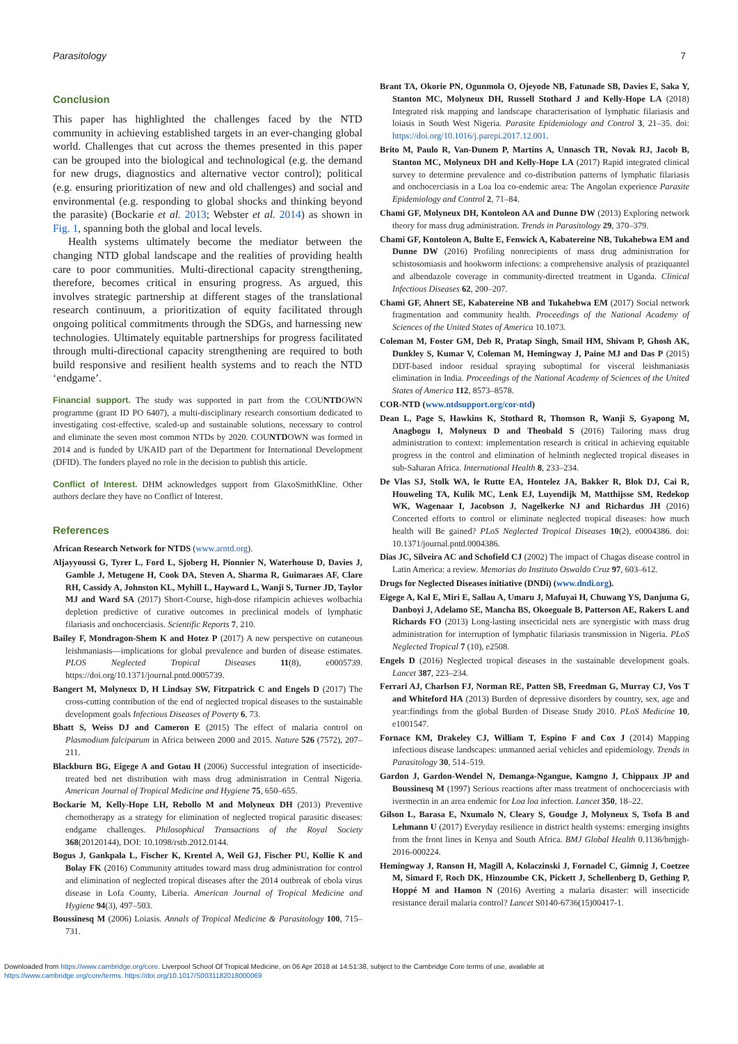Parasitology 7
Conclusion
This paper has highlighted the challenges faced by the NTD community in achieving established targets in an ever-changing global world. Challenges that cut across the themes presented in this paper can be grouped into the biological and technological (e.g. the demand for new drugs, diagnostics and alternative vector control); political (e.g. ensuring prioritization of new and old challenges) and social and environmental (e.g. responding to global shocks and thinking beyond the parasite) (Bockarie et al. 2013; Webster et al. 2014) as shown in Fig. 1, spanning both the global and local levels.
Health systems ultimately become the mediator between the changing NTD global landscape and the realities of providing health care to poor communities. Multi-directional capacity strengthening, therefore, becomes critical in ensuring progress. As argued, this involves strategic partnership at different stages of the translational research continuum, a prioritization of equity facilitated through ongoing political commitments through the SDGs, and harnessing new technologies. Ultimately equitable partnerships for progress facilitated through multi-directional capacity strengthening are required to both build responsive and resilient health systems and to reach the NTD ‘endgame’.
Financial support. The study was supported in part from the COUNTDOWN programme (grant ID PO 6407), a multi-disciplinary research consortium dedicated to investigating cost-effective, scaled-up and sustainable solutions, necessary to control and eliminate the seven most common NTDs by 2020. COUNTDOWN was formed in 2014 and is funded by UKAID part of the Department for International Development (DFID). The funders played no role in the decision to publish this article.
Conflict of Interest. DHM acknowledges support from GlaxoSmithKline. Other authors declare they have no Conflict of Interest.
References
African Research Network for NTDS (www.arntd.org).
Aljayyoussi G, Tyrer L, Ford L, Sjoberg H, Pionnier N, Waterhouse D, Davies J, Gamble J, Metugene H, Cook DA, Steven A, Sharma R, Guimaraes AF, Clare RH, Cassidy A, Johnston KL, Myhill L, Hayward L, Wanji S, Turner JD, Taylor MJ and Ward SA (2017) Short-Course, high-dose rifampicin achieves wolbachia depletion predictive of curative outcomes in preclinical models of lymphatic filariasis and onchocerciasis. Scientific Reports 7, 210.
Bailey F, Mondragon-Shem K and Hotez P (2017) A new perspective on cutaneous leishmaniasis—implications for global prevalence and burden of disease estimates. PLOS Neglected Tropical Diseases 11(8), e0005739. https://doi.org/10.1371/journal.pntd.0005739.
Bangert M, Molyneux D, H Lindsay SW, Fitzpatrick C and Engels D (2017) The cross-cutting contribution of the end of neglected tropical diseases to the sustainable development goals Infectious Diseases of Poverty 6, 73.
Bhatt S, Weiss DJ and Cameron E (2015) The effect of malaria control on Plasmodium falciparum in Africa between 2000 and 2015. Nature 526 (7572), 207–211.
Blackburn BG, Eigege A and Gotau H (2006) Successful integration of insecticide-treated bed net distribution with mass drug administration in Central Nigeria. American Journal of Tropical Medicine and Hygiene 75, 650–655.
Bockarie M, Kelly-Hope LH, Rebollo M and Molyneux DH (2013) Preventive chemotherapy as a strategy for elimination of neglected tropical parasitic diseases: endgame challenges. Philosophical Transactions of the Royal Society 368(20120144), DOI: 10.1098/rstb.2012.0144.
Bogus J, Gankpala L, Fischer K, Krentel A, Weil GJ, Fischer PU, Kollie K and Bolay FK (2016) Community attitudes toward mass drug administration for control and elimination of neglected tropical diseases after the 2014 outbreak of ebola virus disease in Lofa County, Liberia. American Journal of Tropical Medicine and Hygiene 94(3), 497–503.
Boussinesq M (2006) Loiasis. Annals of Tropical Medicine & Parasitology 100, 715–731.
Brant TA, Okorie PN, Ogunmola O, Ojeyode NB, Fatunade SB, Davies E, Saka Y, Stanton MC, Molyneux DH, Russell Stothard J and Kelly-Hope LA (2018) Integrated risk mapping and landscape characterisation of lymphatic filariasis and loiasis in South West Nigeria. Parasite Epidemiology and Control 3, 21–35. doi: https://doi.org/10.1016/j.parepi.2017.12.001.
Brito M, Paulo R, Van-Dunem P, Martins A, Unnasch TR, Novak RJ, Jacob B, Stanton MC, Molyneux DH and Kelly-Hope LA (2017) Rapid integrated clinical survey to determine prevalence and co-distribution patterns of lymphatic filariasis and onchocerciasis in a Loa loa co-endemic area: The Angolan experience Parasite Epidemiology and Control 2, 71–84.
Chami GF, Molyneux DH, Kontoleon AA and Dunne DW (2013) Exploring network theory for mass drug administration. Trends in Parasitology 29, 370–379.
Chami GF, Kontoleon A, Bulte E, Fenwick A, Kabatereine NB, Tukahebwa EM and Dunne DW (2016) Profiling nonrecipients of mass drug administration for schistosomiasis and hookworm infections: a comprehensive analysis of praziquantel and albendazole coverage in community-directed treatment in Uganda. Clinical Infectious Diseases 62, 200–207.
Chami GF, Ahnert SE, Kabatereine NB and Tukahebwa EM (2017) Social network fragmentation and community health. Proceedings of the National Academy of Sciences of the United States of America 10.1073.
Coleman M, Foster GM, Deb R, Pratap Singh, Smail HM, Shivam P, Ghosh AK, Dunkley S, Kumar V, Coleman M, Hemingway J, Paine MJ and Das P (2015) DDT-based indoor residual spraying suboptimal for visceral leishmaniasis elimination in India. Proceedings of the National Academy of Sciences of the United States of America 112, 8573–8578.
COR-NTD (www.ntdsupport.org/cor-ntd)
Dean L, Page S, Hawkins K, Stothard R, Thomson R, Wanji S, Gyapong M, Anagbogu I, Molyneux D and Theobald S (2016) Tailoring mass drug administration to context: implementation research is critical in achieving equitable progress in the control and elimination of helminth neglected tropical diseases in sub-Saharan Africa. International Health 8, 233–234.
De Vlas SJ, Stolk WA, le Rutte EA, Hontelez JA, Bakker R, Blok DJ, Cai R, Houweling TA, Kulik MC, Lenk EJ, Luyendijk M, Matthijsse SM, Redekop WK, Wagenaar I, Jacobson J, Nagelkerke NJ and Richardus JH (2016) Concerted efforts to control or eliminate neglected tropical diseases: how much health will Be gained? PLoS Neglected Tropical Diseases 10(2), e0004386. doi: 10.1371/journal.pntd.0004386.
Dias JC, Silveira AC and Schofield CJ (2002) The impact of Chagas disease control in Latin America: a review. Memorias do Instituto Oswaldo Cruz 97, 603–612.
Drugs for Neglected Diseases initiative (DNDi) (www.dndi.org).
Eigege A, Kal E, Miri E, Sallau A, Umaru J, Mafuyai H, Chuwang YS, Danjuma G, Danboyi J, Adelamo SE, Mancha BS, Okoeguale B, Patterson AE, Rakers L and Richards FO (2013) Long-lasting insecticidal nets are synergistic with mass drug administration for interruption of lymphatic filariasis transmission in Nigeria. PLoS Neglected Tropical 7 (10), e2508.
Engels D (2016) Neglected tropical diseases in the sustainable development goals. Lancet 387, 223–234.
Ferrari AJ, Charlson FJ, Norman RE, Patten SB, Freedman G, Murray CJ, Vos T and Whiteford HA (2013) Burden of depressive disorders by country, sex, age and year:findings from the global Burden of Disease Study 2010. PLoS Medicine 10, e1001547.
Fornace KM, Drakeley CJ, William T, Espino F and Cox J (2014) Mapping infectious disease landscapes: unmanned aerial vehicles and epidemiology. Trends in Parasitology 30, 514–519.
Gardon J, Gardon-Wendel N, Demanga-Ngangue, Kamgno J, Chippaux JP and Boussinesq M (1997) Serious reactions after mass treatment of onchocerciasis with ivermectin in an area endemic for Loa loa infection. Lancet 350, 18–22.
Gilson L, Barasa E, Nxumalo N, Cleary S, Goudge J, Molyneux S, Tsofa B and Lehmann U (2017) Everyday resilience in district health systems: emerging insights from the front lines in Kenya and South Africa. BMJ Global Health 0.1136/bmjgh-2016-000224.
Hemingway J, Ranson H, Magill A, Kolaczinski J, Fornadel C, Gimnig J, Coetzee M, Simard F, Roch DK, Hinzoumbe CK, Pickett J, Schellenberg D, Gething P, Hoppé M and Hamon N (2016) Averting a malaria disaster: will insecticide resistance derail malaria control? Lancet S0140-6736(15)00417-1.
Downloaded from https://www.cambridge.org/core. Liverpool School Of Tropical Medicine, on 06 Apr 2018 at 14:51:38, subject to the Cambridge Core terms of use, available at
https://www.cambridge.org/core/terms. https://doi.org/10.1017/S0031182018000069